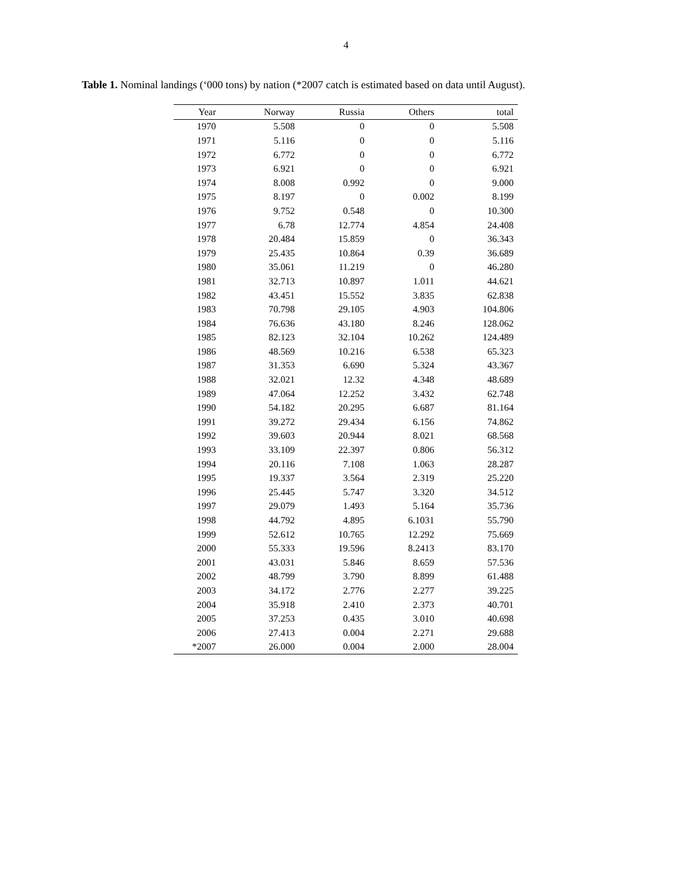4
Table 1. Nominal landings (‘000 tons) by nation (*2007 catch is estimated based on data until August).
| Year | Norway | Russia | Others | total |
| --- | --- | --- | --- | --- |
| 1970 | 5.508 | 0 | 0 | 5.508 |
| 1971 | 5.116 | 0 | 0 | 5.116 |
| 1972 | 6.772 | 0 | 0 | 6.772 |
| 1973 | 6.921 | 0 | 0 | 6.921 |
| 1974 | 8.008 | 0.992 | 0 | 9.000 |
| 1975 | 8.197 | 0 | 0.002 | 8.199 |
| 1976 | 9.752 | 0.548 | 0 | 10.300 |
| 1977 | 6.78 | 12.774 | 4.854 | 24.408 |
| 1978 | 20.484 | 15.859 | 0 | 36.343 |
| 1979 | 25.435 | 10.864 | 0.39 | 36.689 |
| 1980 | 35.061 | 11.219 | 0 | 46.280 |
| 1981 | 32.713 | 10.897 | 1.011 | 44.621 |
| 1982 | 43.451 | 15.552 | 3.835 | 62.838 |
| 1983 | 70.798 | 29.105 | 4.903 | 104.806 |
| 1984 | 76.636 | 43.180 | 8.246 | 128.062 |
| 1985 | 82.123 | 32.104 | 10.262 | 124.489 |
| 1986 | 48.569 | 10.216 | 6.538 | 65.323 |
| 1987 | 31.353 | 6.690 | 5.324 | 43.367 |
| 1988 | 32.021 | 12.32 | 4.348 | 48.689 |
| 1989 | 47.064 | 12.252 | 3.432 | 62.748 |
| 1990 | 54.182 | 20.295 | 6.687 | 81.164 |
| 1991 | 39.272 | 29.434 | 6.156 | 74.862 |
| 1992 | 39.603 | 20.944 | 8.021 | 68.568 |
| 1993 | 33.109 | 22.397 | 0.806 | 56.312 |
| 1994 | 20.116 | 7.108 | 1.063 | 28.287 |
| 1995 | 19.337 | 3.564 | 2.319 | 25.220 |
| 1996 | 25.445 | 5.747 | 3.320 | 34.512 |
| 1997 | 29.079 | 1.493 | 5.164 | 35.736 |
| 1998 | 44.792 | 4.895 | 6.1031 | 55.790 |
| 1999 | 52.612 | 10.765 | 12.292 | 75.669 |
| 2000 | 55.333 | 19.596 | 8.2413 | 83.170 |
| 2001 | 43.031 | 5.846 | 8.659 | 57.536 |
| 2002 | 48.799 | 3.790 | 8.899 | 61.488 |
| 2003 | 34.172 | 2.776 | 2.277 | 39.225 |
| 2004 | 35.918 | 2.410 | 2.373 | 40.701 |
| 2005 | 37.253 | 0.435 | 3.010 | 40.698 |
| 2006 | 27.413 | 0.004 | 2.271 | 29.688 |
| *2007 | 26.000 | 0.004 | 2.000 | 28.004 |